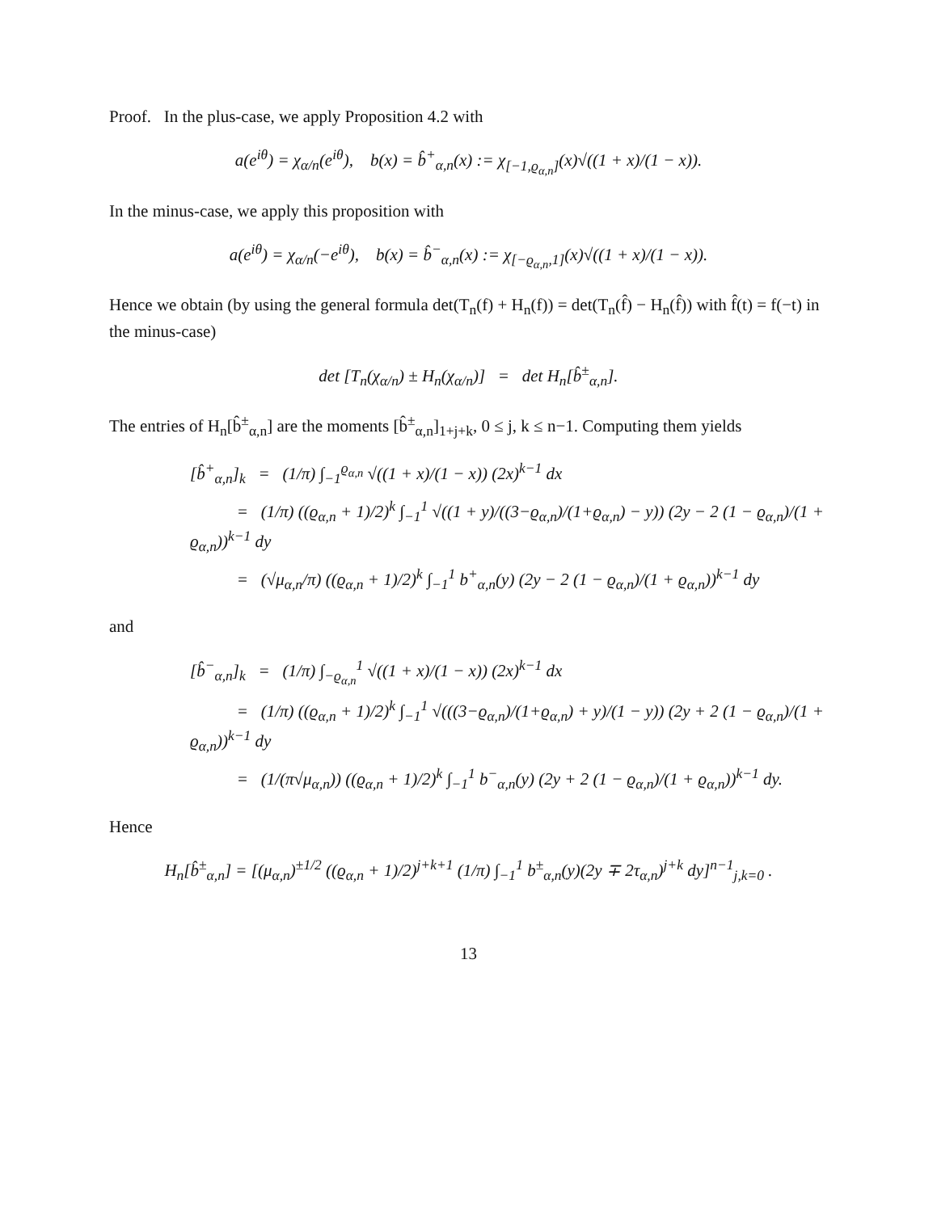Proof. In the plus-case, we apply Proposition 4.2 with
a(e<sup>iθ</sup>) = χ<sub>α/n</sub>(e<sup>iθ</sup>), b(x) = b̂<sup>+</sup><sub>α,n</sub>(x) := χ<sub>[−1,ϱ<sub>α,n</sub>]</sub>(x)√((1 + x)/(1 − x)).
In the minus-case, we apply this proposition with
a(e<sup>iθ</sup>) = χ<sub>α/n</sub>(−e<sup>iθ</sup>), b(x) = b̂<sup>−</sup><sub>α,n</sub>(x) := χ<sub>[−ϱ<sub>α,n</sub>,1]</sub>(x)√((1 + x)/(1 − x)).
Hence we obtain (by using the general formula det(T<sub>n</sub>(f) + H<sub>n</sub>(f)) = det(T<sub>n</sub>(f̂) − H<sub>n</sub>(f̂)) with f̂(t) = f(−t) in the minus-case)
det [T<sub>n</sub>(χ<sub>α/n</sub>) ± H<sub>n</sub>(χ<sub>α/n</sub>)] = det H<sub>n</sub>[b̂<sup>±</sup><sub>α,n</sub>].
The entries of H<sub>n</sub>[b̂<sup>±</sup><sub>α,n</sub>] are the moments [b̂<sup>±</sup><sub>α,n</sub>]<sub>1+j+k</sub>, 0 ≤ j, k ≤ n−1. Computing them yields
[b̂<sup>+</sup><sub>α,n</sub>]<sub>k</sub> = (1/π) ∫<sub>−1</sub><sup>ϱ<sub>α,n</sub></sup> √((1 + x)/(1 − x)) (2x)<sup>k−1</sup> dx
= (1/π) ((ϱ<sub>α,n</sub> + 1)/2)<sup>k</sup> ∫<sub>−1</sub><sup>1</sup> √((1 + y)/((3−ϱ<sub>α,n</sub>)/(1+ϱ<sub>α,n</sub>) − y)) (2y − 2 (1 − ϱ<sub>α,n</sub>)/(1 + ϱ<sub>α,n</sub>))<sup>k−1</sup> dy
= (√μ<sub>α,n</sub>/π) ((ϱ<sub>α,n</sub> + 1)/2)<sup>k</sup> ∫<sub>−1</sub><sup>1</sup> b<sup>+</sup><sub>α,n</sub>(y) (2y − 2 (1 − ϱ<sub>α,n</sub>)/(1 + ϱ<sub>α,n</sub>))<sup>k−1</sup> dy
and
[b̂<sup>−</sup><sub>α,n</sub>]<sub>k</sub> = (1/π) ∫<sub>−ϱ<sub>α,n</sub></sub><sup>1</sup> √((1 + x)/(1 − x)) (2x)<sup>k−1</sup> dx
= (1/π) ((ϱ<sub>α,n</sub> + 1)/2)<sup>k</sup> ∫<sub>−1</sub><sup>1</sup> √(((3−ϱ<sub>α,n</sub>)/(1+ϱ<sub>α,n</sub>) + y)/(1 − y)) (2y + 2 (1 − ϱ<sub>α,n</sub>)/(1 + ϱ<sub>α,n</sub>))<sup>k−1</sup> dy
= (1/(π√μ<sub>α,n</sub>)) ((ϱ<sub>α,n</sub> + 1)/2)<sup>k</sup> ∫<sub>−1</sub><sup>1</sup> b<sup>−</sup><sub>α,n</sub>(y) (2y + 2 (1 − ϱ<sub>α,n</sub>)/(1 + ϱ<sub>α,n</sub>))<sup>k−1</sup> dy.
Hence
H<sub>n</sub>[b̂<sup>±</sup><sub>α,n</sub>] = [(μ<sub>α,n</sub>)<sup>±1/2</sup> ((ϱ<sub>α,n</sub> + 1)/2)<sup>j+k+1</sup> (1/π) ∫<sub>−1</sub><sup>1</sup> b<sup>±</sup><sub>α,n</sub>(y)(2y ∓ 2τ<sub>α,n</sub>)<sup>j+k</sup> dy]<sup>n−1</sup><sub>j,k=0</sub> .
13